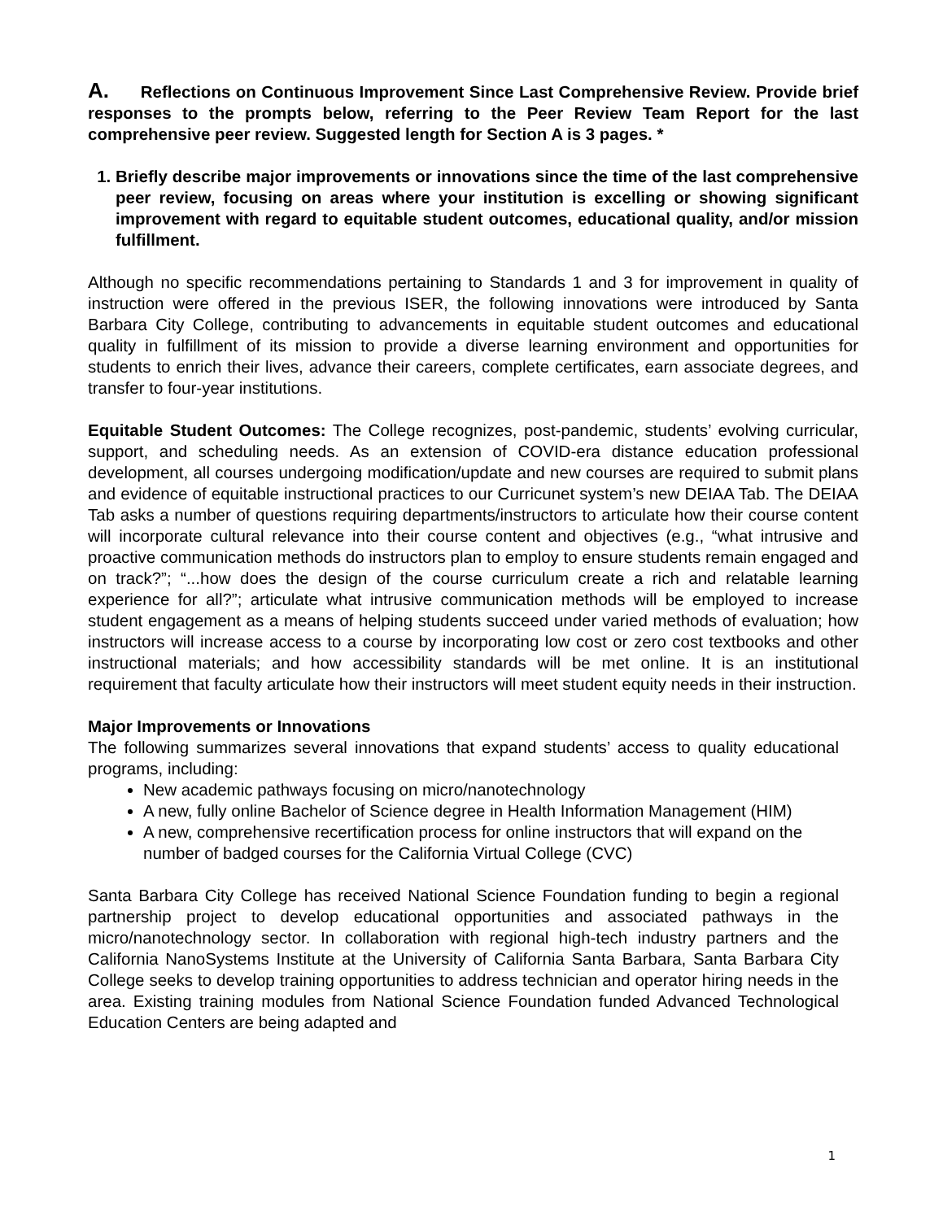A. Reflections on Continuous Improvement Since Last Comprehensive Review. Provide brief responses to the prompts below, referring to the Peer Review Team Report for the last comprehensive peer review. Suggested length for Section A is 3 pages. *
1. Briefly describe major improvements or innovations since the time of the last comprehensive peer review, focusing on areas where your institution is excelling or showing significant improvement with regard to equitable student outcomes, educational quality, and/or mission fulfillment.
Although no specific recommendations pertaining to Standards 1 and 3 for improvement in quality of instruction were offered in the previous ISER, the following innovations were introduced by Santa Barbara City College, contributing to advancements in equitable student outcomes and educational quality in fulfillment of its mission to provide a diverse learning environment and opportunities for students to enrich their lives, advance their careers, complete certificates, earn associate degrees, and transfer to four-year institutions.
Equitable Student Outcomes: The College recognizes, post-pandemic, students’ evolving curricular, support, and scheduling needs. As an extension of COVID-era distance education professional development, all courses undergoing modification/update and new courses are required to submit plans and evidence of equitable instructional practices to our Curricunet system’s new DEIAA Tab. The DEIAA Tab asks a number of questions requiring departments/instructors to articulate how their course content will incorporate cultural relevance into their course content and objectives (e.g., “what intrusive and proactive communication methods do instructors plan to employ to ensure students remain engaged and on track?”; “...how does the design of the course curriculum create a rich and relatable learning experience for all?”; articulate what intrusive communication methods will be employed to increase student engagement as a means of helping students succeed under varied methods of evaluation; how instructors will increase access to a course by incorporating low cost or zero cost textbooks and other instructional materials; and how accessibility standards will be met online. It is an institutional requirement that faculty articulate how their instructors will meet student equity needs in their instruction.
Major Improvements or Innovations
The following summarizes several innovations that expand students’ access to quality educational programs, including:
New academic pathways focusing on micro/nanotechnology
A new, fully online Bachelor of Science degree in Health Information Management (HIM)
A new, comprehensive recertification process for online instructors that will expand on the number of badged courses for the California Virtual College (CVC)
Santa Barbara City College has received National Science Foundation funding to begin a regional partnership project to develop educational opportunities and associated pathways in the micro/nanotechnology sector. In collaboration with regional high-tech industry partners and the California NanoSystems Institute at the University of California Santa Barbara, Santa Barbara City College seeks to develop training opportunities to address technician and operator hiring needs in the area. Existing training modules from National Science Foundation funded Advanced Technological Education Centers are being adapted and
1